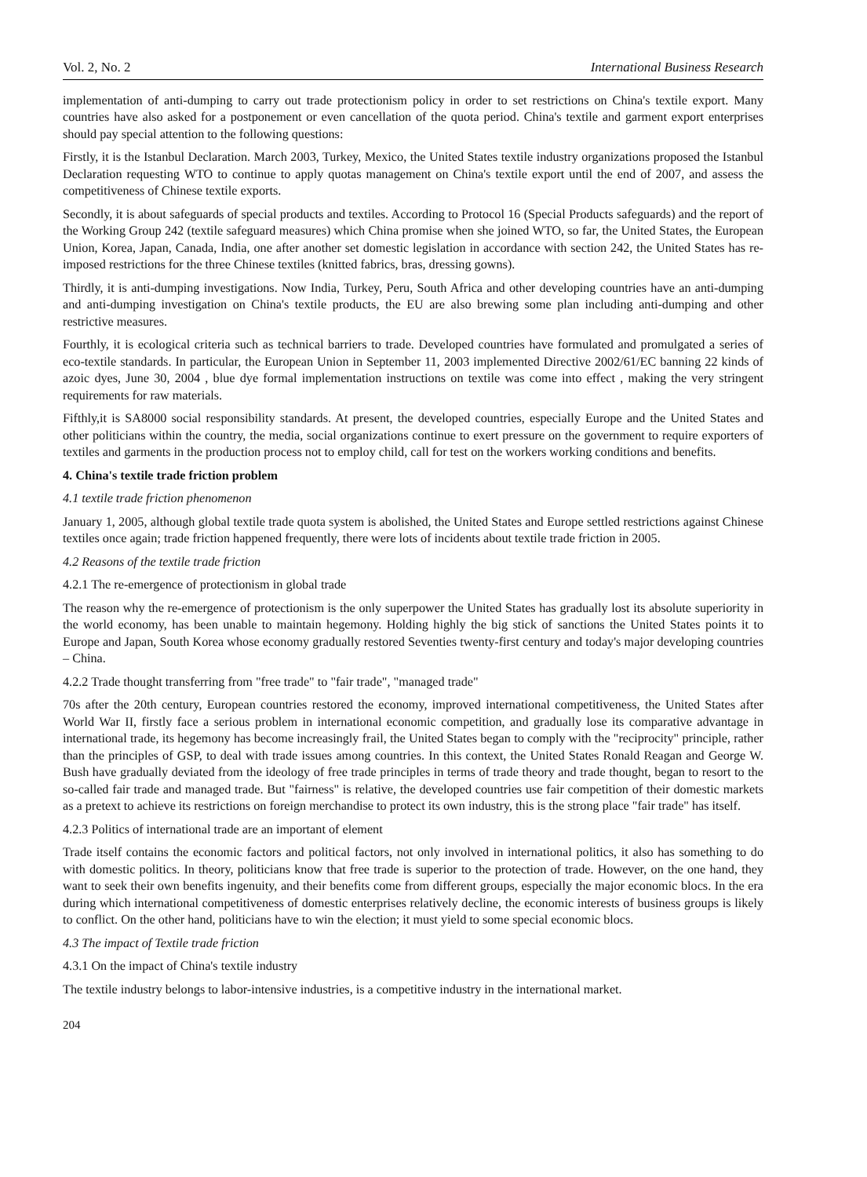Vol. 2, No. 2 International Business Research
implementation of anti-dumping to carry out trade protectionism policy in order to set restrictions on China's textile export. Many countries have also asked for a postponement or even cancellation of the quota period. China's textile and garment export enterprises should pay special attention to the following questions:
Firstly, it is the Istanbul Declaration. March 2003, Turkey, Mexico, the United States textile industry organizations proposed the Istanbul Declaration requesting WTO to continue to apply quotas management on China's textile export until the end of 2007, and assess the competitiveness of Chinese textile exports.
Secondly, it is about safeguards of special products and textiles. According to Protocol 16 (Special Products safeguards) and the report of the Working Group 242 (textile safeguard measures) which China promise when she joined WTO, so far, the United States, the European Union, Korea, Japan, Canada, India, one after another set domestic legislation in accordance with section 242, the United States has re-imposed restrictions for the three Chinese textiles (knitted fabrics, bras, dressing gowns).
Thirdly, it is anti-dumping investigations. Now India, Turkey, Peru, South Africa and other developing countries have an anti-dumping and anti-dumping investigation on China's textile products, the EU are also brewing some plan including anti-dumping and other restrictive measures.
Fourthly, it is ecological criteria such as technical barriers to trade. Developed countries have formulated and promulgated a series of eco-textile standards. In particular, the European Union in September 11, 2003 implemented Directive 2002/61/EC banning 22 kinds of azoic dyes, June 30, 2004 , blue dye formal implementation instructions on textile was come into effect , making the very stringent requirements for raw materials.
Fifthly,it is SA8000 social responsibility standards. At present, the developed countries, especially Europe and the United States and other politicians within the country, the media, social organizations continue to exert pressure on the government to require exporters of textiles and garments in the production process not to employ child, call for test on the workers working conditions and benefits.
4. China's textile trade friction problem
4.1 textile trade friction phenomenon
January 1, 2005, although global textile trade quota system is abolished, the United States and Europe settled restrictions against Chinese textiles once again; trade friction happened frequently, there were lots of incidents about textile trade friction in 2005.
4.2 Reasons of the textile trade friction
4.2.1 The re-emergence of protectionism in global trade
The reason why the re-emergence of protectionism is the only superpower the United States has gradually lost its absolute superiority in the world economy, has been unable to maintain hegemony. Holding highly the big stick of sanctions the United States points it to Europe and Japan, South Korea whose economy gradually restored Seventies twenty-first century and today's major developing countries – China.
4.2.2 Trade thought transferring from "free trade" to "fair trade", "managed trade"
70s after the 20th century, European countries restored the economy, improved international competitiveness, the United States after World War II, firstly face a serious problem in international economic competition, and gradually lose its comparative advantage in international trade, its hegemony has become increasingly frail, the United States began to comply with the "reciprocity" principle, rather than the principles of GSP, to deal with trade issues among countries. In this context, the United States Ronald Reagan and George W. Bush have gradually deviated from the ideology of free trade principles in terms of trade theory and trade thought, began to resort to the so-called fair trade and managed trade. But "fairness" is relative, the developed countries use fair competition of their domestic markets as a pretext to achieve its restrictions on foreign merchandise to protect its own industry, this is the strong place "fair trade" has itself.
4.2.3 Politics of international trade are an important of element
Trade itself contains the economic factors and political factors, not only involved in international politics, it also has something to do with domestic politics. In theory, politicians know that free trade is superior to the protection of trade. However, on the one hand, they want to seek their own benefits ingenuity, and their benefits come from different groups, especially the major economic blocs. In the era during which international competitiveness of domestic enterprises relatively decline, the economic interests of business groups is likely to conflict. On the other hand, politicians have to win the election; it must yield to some special economic blocs.
4.3 The impact of Textile trade friction
4.3.1 On the impact of China's textile industry
The textile industry belongs to labor-intensive industries, is a competitive industry in the international market.
204